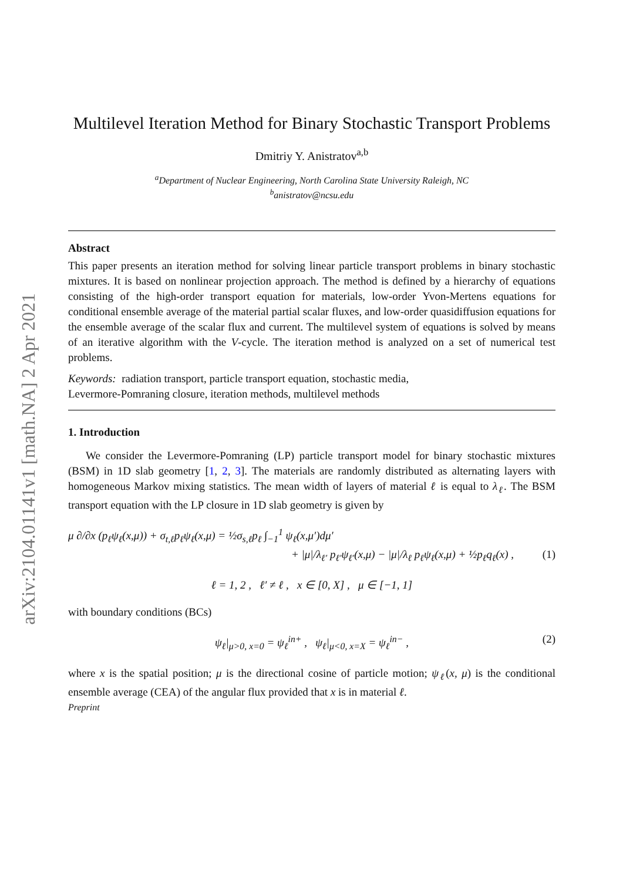arXiv:2104.01141v1 [math.NA] 2 Apr 2021
Multilevel Iteration Method for Binary Stochastic Transport Problems
Dmitriy Y. Anistratov<sup>a,b</sup>
<sup>a</sup> Department of Nuclear Engineering, North Carolina State University Raleigh, NC
<sup>b</sup> anistratov@ncsu.edu
Abstract
This paper presents an iteration method for solving linear particle transport problems in binary stochastic mixtures. It is based on nonlinear projection approach. The method is defined by a hierarchy of equations consisting of the high-order transport equation for materials, low-order Yvon-Mertens equations for conditional ensemble average of the material partial scalar fluxes, and low-order quasidiffusion equations for the ensemble average of the scalar flux and current. The multilevel system of equations is solved by means of an iterative algorithm with the V-cycle. The iteration method is analyzed on a set of numerical test problems.
Keywords: radiation transport, particle transport equation, stochastic media,
Levermore-Pomraning closure, iteration methods, multilevel methods
1. Introduction
We consider the Levermore-Pomraning (LP) particle transport model for binary stochastic mixtures (BSM) in 1D slab geometry [1, 2, 3]. The materials are randomly distributed as alternating layers with homogeneous Markov mixing statistics. The mean width of layers of material ℓ is equal to λ<sub>ℓ</sub>. The BSM transport equation with the LP closure in 1D slab geometry is given by
μ ∂/∂x (p<sub>ℓ</sub>ψ<sub>ℓ</sub>(x,μ)) + σ<sub>t,ℓ</sub>p<sub>ℓ</sub>ψ<sub>ℓ</sub>(x,μ) = ½σ<sub>s,ℓ</sub>p<sub>ℓ</sub> ∫<sub>−1</sub><sup>1</sup> ψ<sub>ℓ</sub>(x,μ′)dμ′
+ |μ|/λ<sub>ℓ′</sub> p<sub>ℓ′</sub>ψ<sub>ℓ′</sub>(x,μ) − |μ|/λ<sub>ℓ</sub> p<sub>ℓ</sub>ψ<sub>ℓ</sub>(x,μ) + ½p<sub>ℓ</sub>q<sub>ℓ</sub>(x) , (1)
ℓ = 1, 2 , ℓ′ ≠ ℓ , x ∈ [0, X] , μ ∈ [−1, 1]
with boundary conditions (BCs)
ψ<sub>ℓ</sub>|<sub>μ>0, x=0</sub> = ψ<sub>ℓ</sub><sup>in+</sup> , ψ<sub>ℓ</sub>|<sub>μ<0, x=X</sub> = ψ<sub>ℓ</sub><sup>in−</sup> , (2)
where x is the spatial position; μ is the directional cosine of particle motion; ψ<sub>ℓ</sub>(x, μ) is the conditional ensemble average (CEA) of the angular flux provided that x is in material ℓ.
Preprint